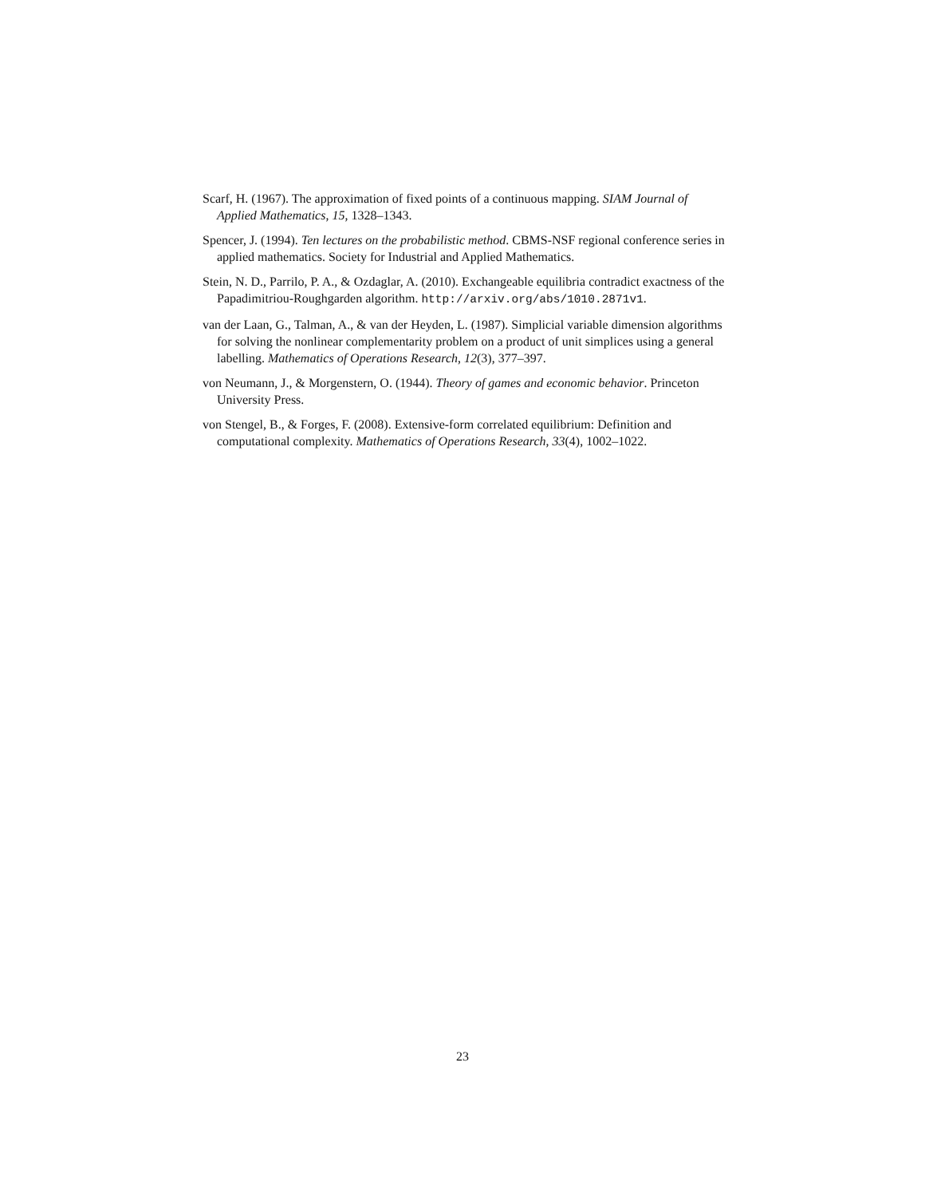Scarf, H. (1967). The approximation of fixed points of a continuous mapping. SIAM Journal of Applied Mathematics, 15, 1328–1343.
Spencer, J. (1994). Ten lectures on the probabilistic method. CBMS-NSF regional conference series in applied mathematics. Society for Industrial and Applied Mathematics.
Stein, N. D., Parrilo, P. A., & Ozdaglar, A. (2010). Exchangeable equilibria contradict exactness of the Papadimitriou-Roughgarden algorithm. http://arxiv.org/abs/1010.2871v1.
van der Laan, G., Talman, A., & van der Heyden, L. (1987). Simplicial variable dimension algorithms for solving the nonlinear complementarity problem on a product of unit simplices using a general labelling. Mathematics of Operations Research, 12(3), 377–397.
von Neumann, J., & Morgenstern, O. (1944). Theory of games and economic behavior. Princeton University Press.
von Stengel, B., & Forges, F. (2008). Extensive-form correlated equilibrium: Definition and computational complexity. Mathematics of Operations Research, 33(4), 1002–1022.
23